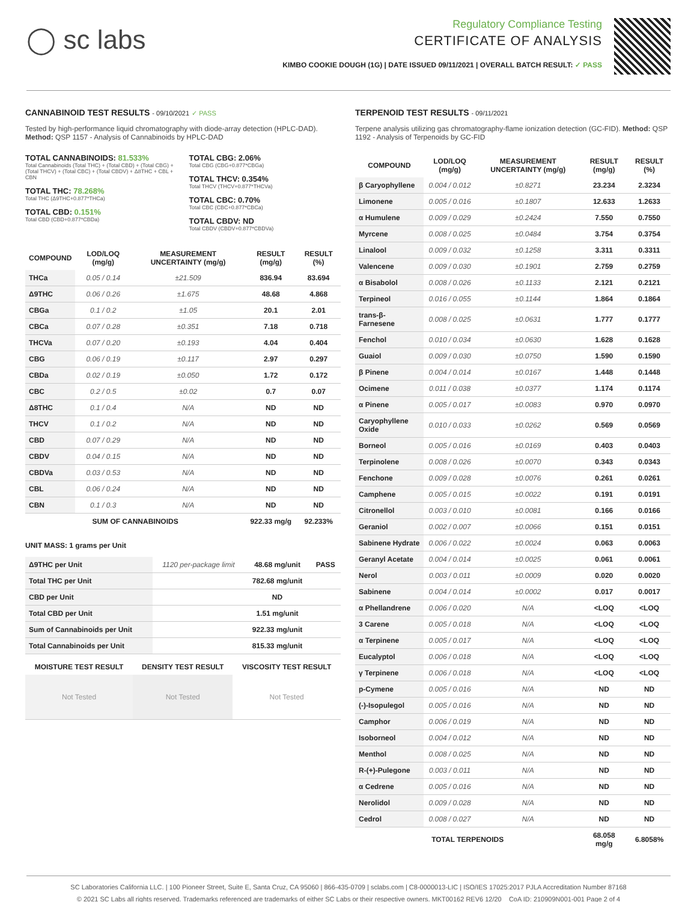◯ sc labs
Regulatory Compliance Testing
CERTIFICATE OF ANALYSIS
KIMBO COOKIE DOUGH (1G) | DATE ISSUED 09/11/2021 | OVERALL BATCH RESULT: ✓ PASS
CANNABINOID TEST RESULTS - 09/10/2021 ✓ PASS
Tested by high-performance liquid chromatography with diode-array detection (HPLC-DAD). Method: QSP 1157 - Analysis of Cannabinoids by HPLC-DAD
TOTAL CANNABINOIDS: 81.533%
Total Cannabinoids (Total THC) + (Total CBD) + (Total CBG) + (Total THCV) + (Total CBC) + (Total CBDV) + Δ8THC + CBL + CBN
TOTAL THC: 78.268%
Total THC (Δ9THC+0.877*THCa)
TOTAL CBD: 0.151%
Total CBD (CBD+0.877*CBDa)
TOTAL CBG: 2.06%
Total CBG (CBG+0.877*CBGa)
TOTAL THCV: 0.354%
Total THCV (THCV+0.877*THCVa)
TOTAL CBC: 0.70%
Total CBC (CBC+0.877*CBCa)
TOTAL CBDV: ND
Total CBDV (CBDV+0.877*CBDVa)
| COMPOUND | LOD/LOQ (mg/g) | MEASUREMENT UNCERTAINTY (mg/g) | RESULT (mg/g) | RESULT (%) |
| --- | --- | --- | --- | --- |
| THCa | 0.05 / 0.14 | ±21.509 | 836.94 | 83.694 |
| Δ9THC | 0.06 / 0.26 | ±1.675 | 48.68 | 4.868 |
| CBGa | 0.1 / 0.2 | ±1.05 | 20.1 | 2.01 |
| CBCa | 0.07 / 0.28 | ±0.351 | 7.18 | 0.718 |
| THCVa | 0.07 / 0.20 | ±0.193 | 4.04 | 0.404 |
| CBG | 0.06 / 0.19 | ±0.117 | 2.97 | 0.297 |
| CBDa | 0.02 / 0.19 | ±0.050 | 1.72 | 0.172 |
| CBC | 0.2 / 0.5 | ±0.02 | 0.7 | 0.07 |
| Δ8THC | 0.1 / 0.4 | N/A | ND | ND |
| THCV | 0.1 / 0.2 | N/A | ND | ND |
| CBD | 0.07 / 0.29 | N/A | ND | ND |
| CBDV | 0.04 / 0.15 | N/A | ND | ND |
| CBDVa | 0.03 / 0.53 | N/A | ND | ND |
| CBL | 0.06 / 0.24 | N/A | ND | ND |
| CBN | 0.1 / 0.3 | N/A | ND | ND |
| SUM OF CANNABINOIDS | | | 922.33 mg/g | 92.233% |
UNIT MASS: 1 grams per Unit
| Δ9THC per Unit | 1120 per-package limit | 48.68 mg/unit | PASS |
| Total THC per Unit | | 782.68 mg/unit | |
| CBD per Unit | | ND | |
| Total CBD per Unit | | 1.51 mg/unit | |
| Sum of Cannabinoids per Unit | | 922.33 mg/unit | |
| Total Cannabinoids per Unit | | 815.33 mg/unit | |
| MOISTURE TEST RESULT | DENSITY TEST RESULT | VISCOSITY TEST RESULT |
| --- | --- | --- |
| Not Tested | Not Tested | Not Tested |
TERPENOID TEST RESULTS - 09/11/2021
Terpene analysis utilizing gas chromatography-flame ionization detection (GC-FID). Method: QSP 1192 - Analysis of Terpenoids by GC-FID
| COMPOUND | LOD/LOQ (mg/g) | MEASUREMENT UNCERTAINTY (mg/g) | RESULT (mg/g) | RESULT (%) |
| --- | --- | --- | --- | --- |
| β Caryophyllene | 0.004 / 0.012 | ±0.8271 | 23.234 | 2.3234 |
| Limonene | 0.005 / 0.016 | ±0.1807 | 12.633 | 1.2633 |
| α Humulene | 0.009 / 0.029 | ±0.2424 | 7.550 | 0.7550 |
| Myrcene | 0.008 / 0.025 | ±0.0484 | 3.754 | 0.3754 |
| Linalool | 0.009 / 0.032 | ±0.1258 | 3.311 | 0.3311 |
| Valencene | 0.009 / 0.030 | ±0.1901 | 2.759 | 0.2759 |
| α Bisabolol | 0.008 / 0.026 | ±0.1133 | 2.121 | 0.2121 |
| Terpineol | 0.016 / 0.055 | ±0.1144 | 1.864 | 0.1864 |
| trans-β-Farnesene | 0.008 / 0.025 | ±0.0631 | 1.777 | 0.1777 |
| Fenchol | 0.010 / 0.034 | ±0.0630 | 1.628 | 0.1628 |
| Guaiol | 0.009 / 0.030 | ±0.0750 | 1.590 | 0.1590 |
| β Pinene | 0.004 / 0.014 | ±0.0167 | 1.448 | 0.1448 |
| Ocimene | 0.011 / 0.038 | ±0.0377 | 1.174 | 0.1174 |
| α Pinene | 0.005 / 0.017 | ±0.0083 | 0.970 | 0.0970 |
| Caryophyllene Oxide | 0.010 / 0.033 | ±0.0262 | 0.569 | 0.0569 |
| Borneol | 0.005 / 0.016 | ±0.0169 | 0.403 | 0.0403 |
| Terpinolene | 0.008 / 0.026 | ±0.0070 | 0.343 | 0.0343 |
| Fenchone | 0.009 / 0.028 | ±0.0076 | 0.261 | 0.0261 |
| Camphene | 0.005 / 0.015 | ±0.0022 | 0.191 | 0.0191 |
| Citronellol | 0.003 / 0.010 | ±0.0081 | 0.166 | 0.0166 |
| Geraniol | 0.002 / 0.007 | ±0.0066 | 0.151 | 0.0151 |
| Sabinene Hydrate | 0.006 / 0.022 | ±0.0024 | 0.063 | 0.0063 |
| Geranyl Acetate | 0.004 / 0.014 | ±0.0025 | 0.061 | 0.0061 |
| Nerol | 0.003 / 0.011 | ±0.0009 | 0.020 | 0.0020 |
| Sabinene | 0.004 / 0.014 | ±0.0002 | 0.017 | 0.0017 |
| α Phellandrene | 0.006 / 0.020 | N/A | <LOQ | <LOQ |
| 3 Carene | 0.005 / 0.018 | N/A | <LOQ | <LOQ |
| α Terpinene | 0.005 / 0.017 | N/A | <LOQ | <LOQ |
| Eucalyptol | 0.006 / 0.018 | N/A | <LOQ | <LOQ |
| γ Terpinene | 0.006 / 0.018 | N/A | <LOQ | <LOQ |
| p-Cymene | 0.005 / 0.016 | N/A | ND | ND |
| (-)-Isopulegol | 0.005 / 0.016 | N/A | ND | ND |
| Camphor | 0.006 / 0.019 | N/A | ND | ND |
| Isoborneol | 0.004 / 0.012 | N/A | ND | ND |
| Menthol | 0.008 / 0.025 | N/A | ND | ND |
| R-(+)-Pulegone | 0.003 / 0.011 | N/A | ND | ND |
| α Cedrene | 0.005 / 0.016 | N/A | ND | ND |
| Nerolidol | 0.009 / 0.028 | N/A | ND | ND |
| Cedrol | 0.008 / 0.027 | N/A | ND | ND |
| TOTAL TERPENOIDS | | | 68.058 mg/g | 6.8058% |
SC Laboratories California LLC. | 100 Pioneer Street, Suite E, Santa Cruz, CA 95060 | 866-435-0709 | sclabs.com | C8-0000013-LIC | ISO/IES 17025:2017 PJLA Accreditation Number 87168
© 2021 SC Labs all rights reserved. Trademarks referenced are trademarks of either SC Labs or their respective owners. MKT00162 REV6 12/20 CoA ID: 210909N001-001 Page 2 of 4